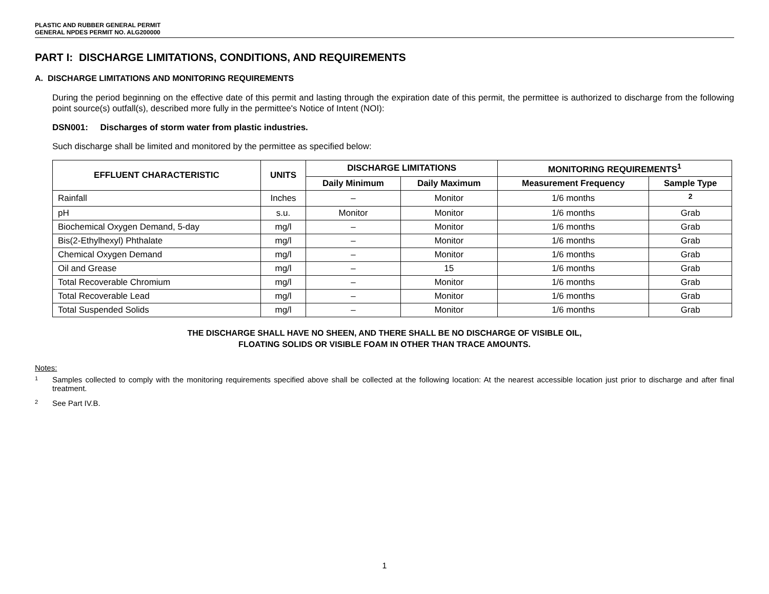PLASTIC AND RUBBER GENERAL PERMIT
GENERAL NPDES PERMIT NO. ALG200000
PART I: DISCHARGE LIMITATIONS, CONDITIONS, AND REQUIREMENTS
A. DISCHARGE LIMITATIONS AND MONITORING REQUIREMENTS
During the period beginning on the effective date of this permit and lasting through the expiration date of this permit, the permittee is authorized to discharge from the following point source(s) outfall(s), described more fully in the permittee's Notice of Intent (NOI):
DSN001: Discharges of storm water from plastic industries.
Such discharge shall be limited and monitored by the permittee as specified below:
| EFFLUENT CHARACTERISTIC | UNITS | DISCHARGE LIMITATIONS | | MONITORING REQUIREMENTS<sup>1</sup> | |
| --- | --- | --- | --- | --- | --- |
| | | Daily Minimum | Daily Maximum | Measurement Frequency | Sample Type |
| Rainfall | Inches | – | Monitor | 1/6 months | <sup>2</sup> |
| pH | s.u. | Monitor | Monitor | 1/6 months | Grab |
| Biochemical Oxygen Demand, 5-day | mg/l | – | Monitor | 1/6 months | Grab |
| Bis(2-Ethylhexyl) Phthalate | mg/l | – | Monitor | 1/6 months | Grab |
| Chemical Oxygen Demand | mg/l | – | Monitor | 1/6 months | Grab |
| Oil and Grease | mg/l | – | 15 | 1/6 months | Grab |
| Total Recoverable Chromium | mg/l | – | Monitor | 1/6 months | Grab |
| Total Recoverable Lead | mg/l | – | Monitor | 1/6 months | Grab |
| Total Suspended Solids | mg/l | – | Monitor | 1/6 months | Grab |
THE DISCHARGE SHALL HAVE NO SHEEN, AND THERE SHALL BE NO DISCHARGE OF VISIBLE OIL,
FLOATING SOLIDS OR VISIBLE FOAM IN OTHER THAN TRACE AMOUNTS.
Notes:
1
Samples collected to comply with the monitoring requirements specified above shall be collected at the following location: At the nearest accessible location just prior to discharge and after final treatment.
2
See Part IV.B.
1